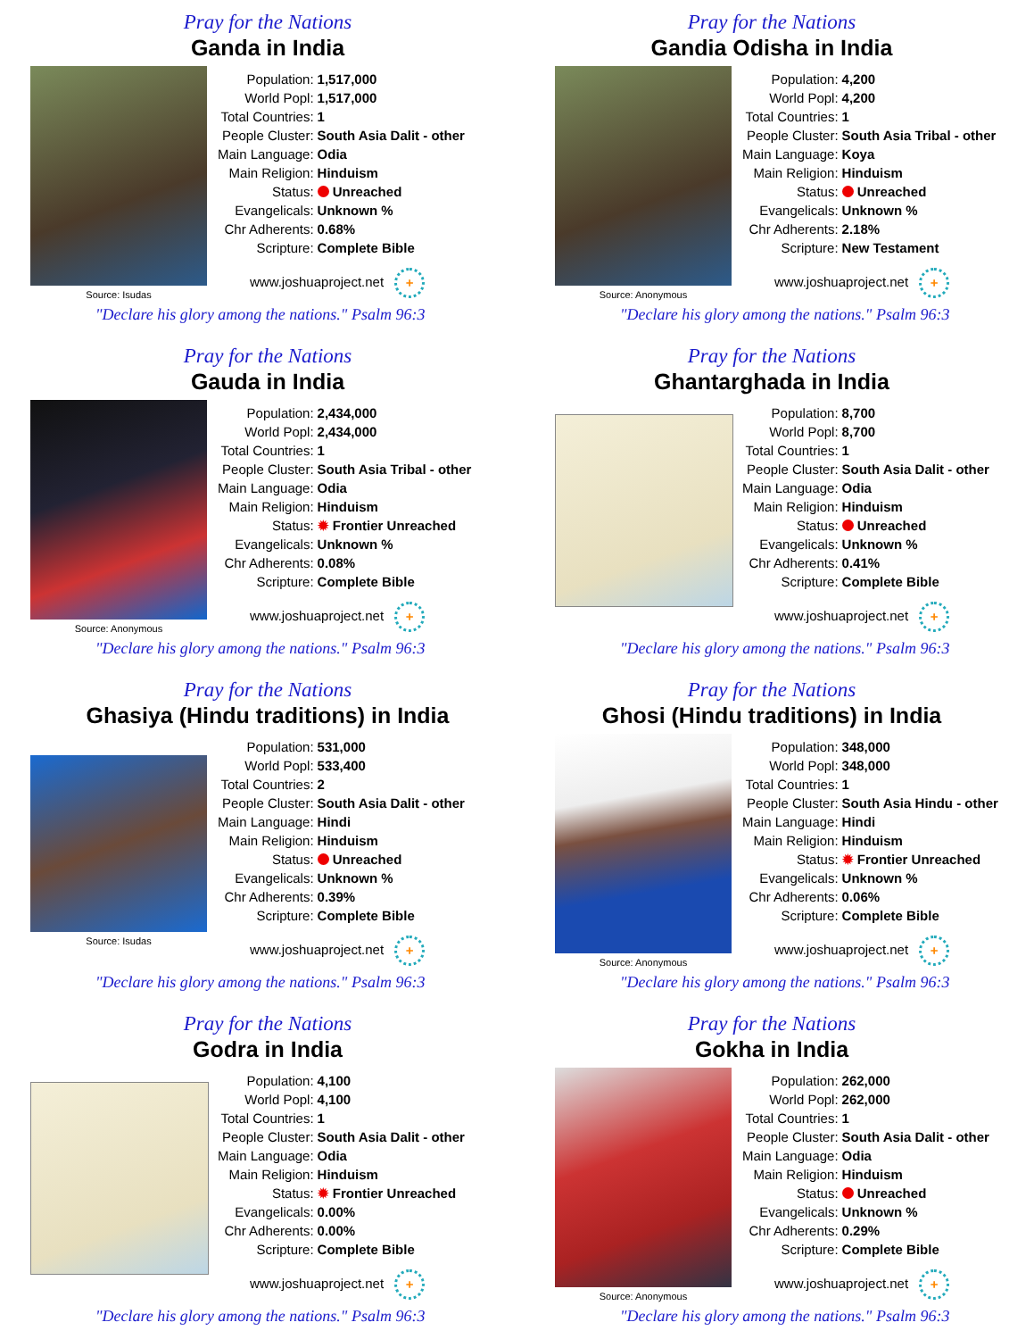Pray for the Nations
Ganda in India
Source: Isudas
| Population: | 1,517,000 |
| World Popl: | 1,517,000 |
| Total Countries: | 1 |
| People Cluster: | South Asia Dalit - other |
| Main Language: | Odia |
| Main Religion: | Hinduism |
| Status: | Unreached |
| Evangelicals: | Unknown % |
| Chr Adherents: | 0.68% |
| Scripture: | Complete Bible |
www.joshuaproject.net +
"Declare his glory among the nations." Psalm 96:3
Pray for the Nations
Gandia Odisha in India
Source: Anonymous
| Population: | 4,200 |
| World Popl: | 4,200 |
| Total Countries: | 1 |
| People Cluster: | South Asia Tribal - other |
| Main Language: | Koya |
| Main Religion: | Hinduism |
| Status: | Unreached |
| Evangelicals: | Unknown % |
| Chr Adherents: | 2.18% |
| Scripture: | New Testament |
www.joshuaproject.net +
"Declare his glory among the nations." Psalm 96:3
Pray for the Nations
Gauda in India
Source: Anonymous
| Population: | 2,434,000 |
| World Popl: | 2,434,000 |
| Total Countries: | 1 |
| People Cluster: | South Asia Tribal - other |
| Main Language: | Odia |
| Main Religion: | Hinduism |
| Status: | ✹ Frontier Unreached |
| Evangelicals: | Unknown % |
| Chr Adherents: | 0.08% |
| Scripture: | Complete Bible |
www.joshuaproject.net +
"Declare his glory among the nations." Psalm 96:3
Pray for the Nations
Ghantarghada in India
| Population: | 8,700 |
| World Popl: | 8,700 |
| Total Countries: | 1 |
| People Cluster: | South Asia Dalit - other |
| Main Language: | Odia |
| Main Religion: | Hinduism |
| Status: | Unreached |
| Evangelicals: | Unknown % |
| Chr Adherents: | 0.41% |
| Scripture: | Complete Bible |
www.joshuaproject.net +
"Declare his glory among the nations." Psalm 96:3
Pray for the Nations
Ghasiya (Hindu traditions) in India
Source: Isudas
| Population: | 531,000 |
| World Popl: | 533,400 |
| Total Countries: | 2 |
| People Cluster: | South Asia Dalit - other |
| Main Language: | Hindi |
| Main Religion: | Hinduism |
| Status: | Unreached |
| Evangelicals: | Unknown % |
| Chr Adherents: | 0.39% |
| Scripture: | Complete Bible |
www.joshuaproject.net +
"Declare his glory among the nations." Psalm 96:3
Pray for the Nations
Ghosi (Hindu traditions) in India
Source: Anonymous
| Population: | 348,000 |
| World Popl: | 348,000 |
| Total Countries: | 1 |
| People Cluster: | South Asia Hindu - other |
| Main Language: | Hindi |
| Main Religion: | Hinduism |
| Status: | ✹ Frontier Unreached |
| Evangelicals: | Unknown % |
| Chr Adherents: | 0.06% |
| Scripture: | Complete Bible |
www.joshuaproject.net +
"Declare his glory among the nations." Psalm 96:3
Pray for the Nations
Godra in India
| Population: | 4,100 |
| World Popl: | 4,100 |
| Total Countries: | 1 |
| People Cluster: | South Asia Dalit - other |
| Main Language: | Odia |
| Main Religion: | Hinduism |
| Status: | ✹ Frontier Unreached |
| Evangelicals: | 0.00% |
| Chr Adherents: | 0.00% |
| Scripture: | Complete Bible |
www.joshuaproject.net +
"Declare his glory among the nations." Psalm 96:3
Pray for the Nations
Gokha in India
Source: Anonymous
| Population: | 262,000 |
| World Popl: | 262,000 |
| Total Countries: | 1 |
| People Cluster: | South Asia Dalit - other |
| Main Language: | Odia |
| Main Religion: | Hinduism |
| Status: | Unreached |
| Evangelicals: | Unknown % |
| Chr Adherents: | 0.29% |
| Scripture: | Complete Bible |
www.joshuaproject.net +
"Declare his glory among the nations." Psalm 96:3